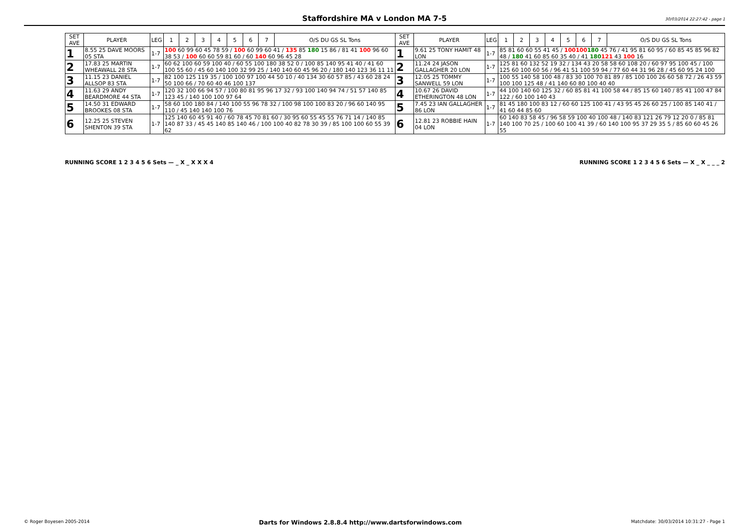Staffordshire MA v London MA 7-5 30/03/2014 22:27:42 - page 1
| SET AVE | PLAYER | LEG | 1 | 2 | 3 | 4 | 5 | 6 | 7 | O/S DU GS SL Tons | SET AVE | PLAYER | LEG | 1 | 2 | 3 | 4 | 5 | 6 | 7 | O/S DU GS SL Tons |
| --- | --- | --- | --- | --- | --- | --- | --- | --- | --- | --- | --- | --- | --- | --- | --- | --- | --- | --- | --- | --- | --- |
| 1 | 8.55 25 DAVE MOORS 05 STA | 1-7 | 100 60 99 60 45 78 59 / 100 60 99 60 41 / 135 85 180 15 86 / 81 41 100 96 60 38 53 / 100 60 60 59 81 60 / 60 140 60 96 45 28 | | | | | | | | 1 | 9.61 25 TONY HAMIT 48 LON | 1-7 | 85 81 60 60 55 41 45 / 100100 180 45 76 / 41 95 81 60 95 / 60 85 45 85 96 82 48 / 180 41 60 85 60 35 40 / 41 180 121 43 100 16 | | | | | | | |
| 2 | 17.83 25 MARTIN WHEAWALL 28 STA | 1-7 | 60 62 100 60 59 100 40 / 60 55 100 180 38 52 0 / 100 85 140 95 41 40 / 41 60 100 55 60 / 45 60 140 100 32 99 25 / 140 140 60 45 96 20 / 180 140 123 36 11 11 | | | | | | | | 2 | 11.24 24 JASON GALLAGHER 20 LON | 1-7 | 125 81 60 132 52 19 32 / 134 43 20 58 58 60 108 20 / 60 97 95 100 45 / 100 125 60 100 60 56 / 96 41 51 100 59 94 / 77 60 44 31 96 28 / 45 60 95 24 100 | | | | | | | |
| 3 | 11.15 23 DANIEL ALLSOP 83 STA | 1-7 | 82 100 125 119 35 / 100 100 97 100 44 50 10 / 40 134 30 60 57 85 / 43 60 28 24 50 100 66 / 70 60 40 46 100 137 | | | | | | | | 3 | 12.05 25 TOMMY SANWELL 59 LON | 1-7 | 100 55 140 58 100 48 / 83 30 100 70 81 89 / 85 100 100 26 60 58 72 / 26 43 59 100 100 125 48 / 41 140 60 80 100 40 40 | | | | | | | |
| 4 | 11.63 29 ANDY BEARDMORE 44 STA | 1-7 | 120 32 100 66 94 57 / 100 80 81 95 96 17 32 / 93 100 140 94 74 / 51 57 140 85 123 45 / 140 100 100 97 64 | | | | | | | | 4 | 10.67 26 DAVID ETHERINGTON 48 LON | 1-7 | 44 100 140 60 125 32 / 60 85 81 41 100 58 44 / 85 15 60 140 / 85 41 100 47 84 122 / 60 100 140 43 | | | | | | | |
| 5 | 14.50 31 EDWARD BROOKES 08 STA | 1-7 | 58 60 100 180 84 / 140 100 55 96 78 32 / 100 98 100 100 83 20 / 96 60 140 95 110 / 45 140 140 100 76 | | | | | | | | 5 | 7.45 23 IAN GALLAGHER 86 LON | 1-7 | 81 45 180 100 83 12 / 60 60 125 100 41 / 43 95 45 26 60 25 / 100 85 140 41 / 41 60 44 85 60 | | | | | | | |
| 6 | 12.25 25 STEVEN SHENTON 39 STA | 1-7 | 125 140 60 45 91 40 / 60 78 45 70 81 60 / 30 95 60 55 45 55 76 71 14 / 140 85 140 87 33 / 45 45 140 85 140 46 / 100 100 40 82 78 30 39 / 85 100 100 60 55 39 62 | | | | | | | | 6 | 12.81 23 ROBBIE HAIN 04 LON | 1-7 | 60 140 83 58 45 / 96 58 59 100 40 100 48 / 140 83 121 26 79 12 20 0 / 85 81 140 100 70 25 / 100 60 100 41 39 / 60 140 100 95 37 29 35 5 / 85 60 60 45 26 55 | | | | | | | |
RUNNING SCORE 1 2 3 4 5 6 Sets — _ X _ X X X 4
RUNNING SCORE 1 2 3 4 5 6 Sets — X _ X _ _ _ 2
© Roger Boyesen 2005-2014 Darts for Windows 2.8.8.4 http://www.dartsforwindows.com Matchdate: 30/03/2014 10:31:27 - Page 1